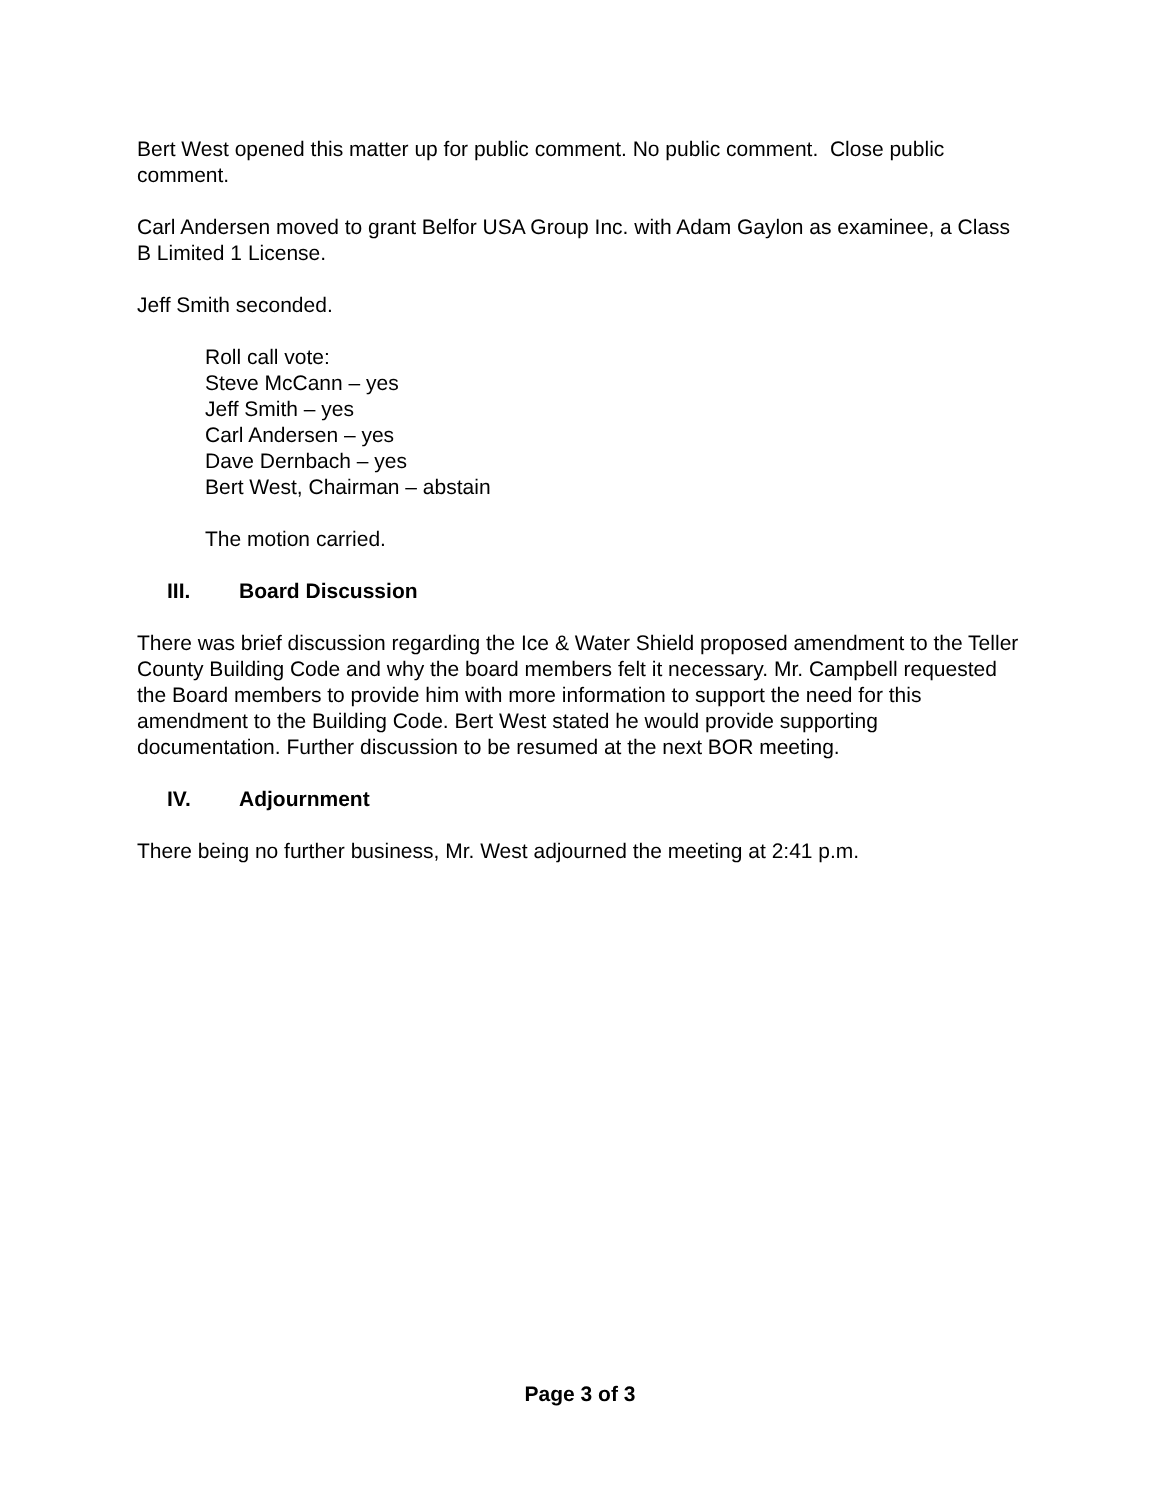Bert West opened this matter up for public comment. No public comment. Close public comment.
Carl Andersen moved to grant Belfor USA Group Inc. with Adam Gaylon as examinee, a Class B Limited 1 License.
Jeff Smith seconded.
Roll call vote:
Steve McCann – yes
Jeff Smith – yes
Carl Andersen – yes
Dave Dernbach – yes
Bert West, Chairman – abstain
The motion carried.
III. Board Discussion
There was brief discussion regarding the Ice & Water Shield proposed amendment to the Teller County Building Code and why the board members felt it necessary. Mr. Campbell requested the Board members to provide him with more information to support the need for this amendment to the Building Code. Bert West stated he would provide supporting documentation. Further discussion to be resumed at the next BOR meeting.
IV. Adjournment
There being no further business, Mr. West adjourned the meeting at 2:41 p.m.
Page 3 of 3